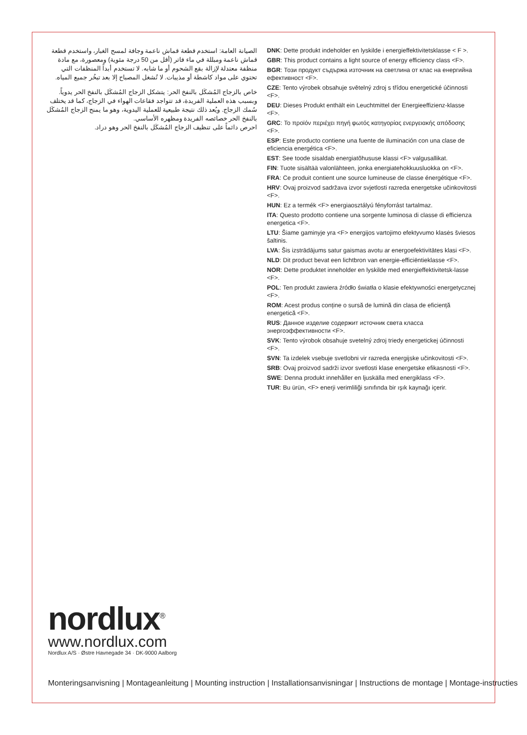الصيانة العامة: استخدم قطعة قماش ناعمة وجافة لمسح الغبار، واستخدم قطعة قماش ناعمة ومبللة في ماء فاتر (أقل من 50 درجة مئوية) ومعصورة، مع مادة منظفة معتدلة لإزالة بقع الشحوم أو ما شابه. لا تستخدم أبداً المنظفات التي تحتوي على مواد كاشطة أو مذيبات. لا تُشغل المصباح إلا بعد تبخُر جميع المياه.
خاص بالزجاج المُشكَل بالنفخ الحر: يتشكل الزجاج المُشكَل بالنفخ الحر يدوياً. وبسبب هذه العملية الفريدة، قد تتواجد فقاعات الهواء في الزجاج، كما قد يختلف سُمك الزجاج. ويُعد ذلك نتيجة طبيعية للعملية اليدوية، وهو ما يمنح الزجاج المُشكَل بالنفخ الحر خصائصه الفريدة ومظهره الأساسي.
احرص دائماً على تنظيف الزجاج المُشكَل بالنفخ الحر وهو دراد.
DNK: Dette produkt indeholder en lyskilde i energieffektivitetsklasse < F >.
GBR: This product contains a light source of energy efficiency class <F>.
BGR: Този продукт съдържа източник на светлина от клас на енергийна ефективност <F>.
CZE: Tento výrobek obsahuje světelný zdroj s třídou energetické účinnosti <F>.
DEU: Dieses Produkt enthält ein Leuchtmittel der Energieeffizienz-klasse <F>.
GRC: Το προϊόν περιέχει πηγή φωτός κατηγορίας ενεργειακής απόδοσης <F>.
ESP: Este producto contiene una fuente de iluminación con una clase de eficiencia energética <F>.
EST: See toode sisaldab energiatõhususe klassi <F> valgusallikat.
FIN: Tuote sisältää valonlähteen, jonka energiatehokkuusluokka on <F>.
FRA: Ce produit contient une source lumineuse de classe énergétique <F>.
HRV: Ovaj proizvod sadržava izvor svjetlosti razreda energetske učinkovitosti <F>.
HUN: Ez a termék <F> energiaosztályú fényforrást tartalmaz.
ITA: Questo prodotto contiene una sorgente luminosa di classe di efficienza energetica <F>.
LTU: Šiame gaminyje yra <F> energijos vartojimo efektyvumo klasės šviesos šaltinis.
LVA: Šis izstrādājums satur gaismas avotu ar energoefektivitātes klasi <F>.
NLD: Dit product bevat een lichtbron van energie-efficiëntieklasse <F>.
NOR: Dette produktet inneholder en lyskilde med energieffektivitetsk-lasse <F>.
POL: Ten produkt zawiera źródło światła o klasie efektywności energetycznej <F>.
ROM: Acest produs conține o sursă de lumină din clasa de eficiență energetică <F>.
RUS: Данное изделие содержит источник света класса энергоэффективности <F>.
SVK: Tento výrobok obsahuje svetelný zdroj triedy energetickej účinnosti <F>.
SVN: Ta izdelek vsebuje svetlobni vir razreda energijske učinkovitosti <F>.
SRB: Ovaj proizvod sadrži izvor svetlosti klase energetske efikasnosti <F>.
SWE: Denna produkt innehåller en ljuskälla med energiklass <F>.
TUR: Bu ürün, <F> enerji verimliliği sınıfında bir ışık kaynağı içerir.
nordlux<sup>®</sup>
www.nordlux.com
Nordlux A/S · Østre Havnegade 34 · DK-9000 Aalborg
Monteringsanvisning | Montageanleitung | Mounting instruction | Installationsanvisningar | Instructions de montage | Montage-instructies